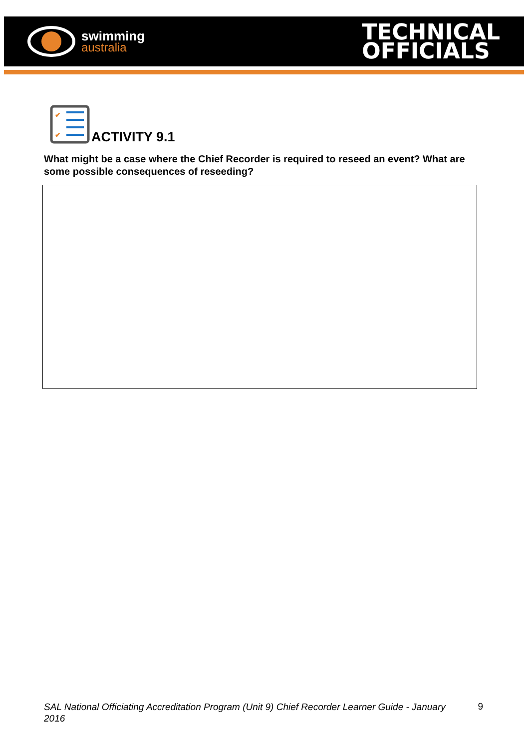swimming
australia
TECHNICAL
OFFICIALS
✔
✔
ACTIVITY 9.1
What might be a case where the Chief Recorder is required to reseed an event? What are some possible consequences of reseeding?
SAL National Officiating Accreditation Program (Unit 9) Chief Recorder Learner Guide - January 2016 9